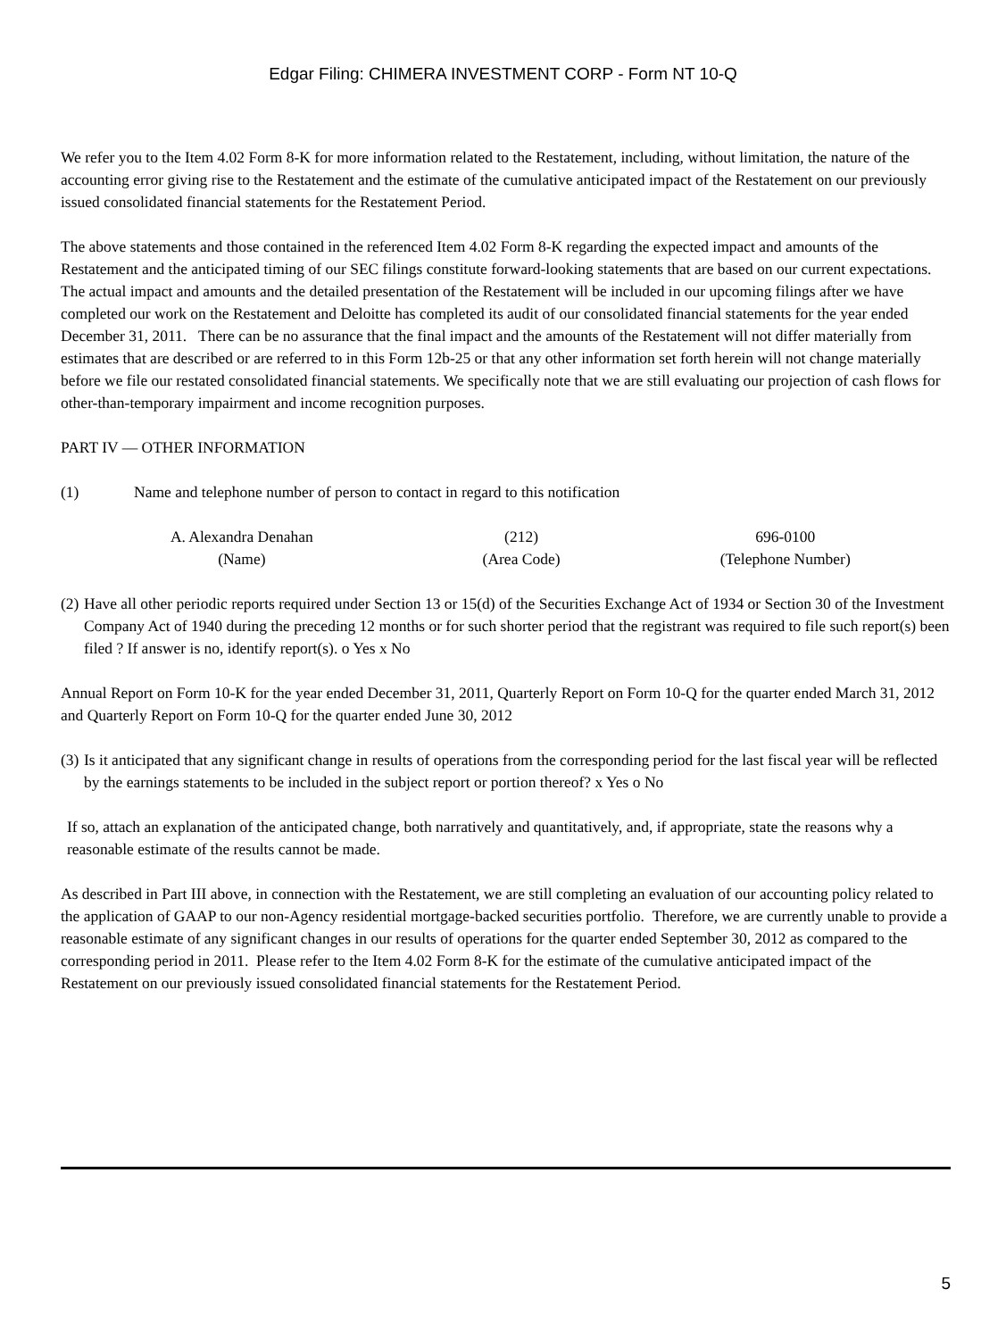Edgar Filing: CHIMERA INVESTMENT CORP - Form NT 10-Q
We refer you to the Item 4.02 Form 8-K for more information related to the Restatement, including, without limitation, the nature of the accounting error giving rise to the Restatement and the estimate of the cumulative anticipated impact of the Restatement on our previously issued consolidated financial statements for the Restatement Period.
The above statements and those contained in the referenced Item 4.02 Form 8-K regarding the expected impact and amounts of the Restatement and the anticipated timing of our SEC filings constitute forward-looking statements that are based on our current expectations. The actual impact and amounts and the detailed presentation of the Restatement will be included in our upcoming filings after we have completed our work on the Restatement and Deloitte has completed its audit of our consolidated financial statements for the year ended December 31, 2011. There can be no assurance that the final impact and the amounts of the Restatement will not differ materially from estimates that are described or are referred to in this Form 12b-25 or that any other information set forth herein will not change materially before we file our restated consolidated financial statements. We specifically note that we are still evaluating our projection of cash flows for other-than-temporary impairment and income recognition purposes.
PART IV — OTHER INFORMATION
(1) Name and telephone number of person to contact in regard to this notification
| A. Alexandra Denahan | (212) | 696-0100 |
| (Name) | (Area Code) | (Telephone Number) |
(2) Have all other periodic reports required under Section 13 or 15(d) of the Securities Exchange Act of 1934 or Section 30 of the Investment Company Act of 1940 during the preceding 12 months or for such shorter period that the registrant was required to file such report(s) been filed ? If answer is no, identify report(s). o Yes x No
Annual Report on Form 10-K for the year ended December 31, 2011, Quarterly Report on Form 10-Q for the quarter ended March 31, 2012 and Quarterly Report on Form 10-Q for the quarter ended June 30, 2012
(3) Is it anticipated that any significant change in results of operations from the corresponding period for the last fiscal year will be reflected by the earnings statements to be included in the subject report or portion thereof? x Yes o No
If so, attach an explanation of the anticipated change, both narratively and quantitatively, and, if appropriate, state the reasons why a reasonable estimate of the results cannot be made.
As described in Part III above, in connection with the Restatement, we are still completing an evaluation of our accounting policy related to the application of GAAP to our non-Agency residential mortgage-backed securities portfolio. Therefore, we are currently unable to provide a reasonable estimate of any significant changes in our results of operations for the quarter ended September 30, 2012 as compared to the corresponding period in 2011. Please refer to the Item 4.02 Form 8-K for the estimate of the cumulative anticipated impact of the Restatement on our previously issued consolidated financial statements for the Restatement Period.
5